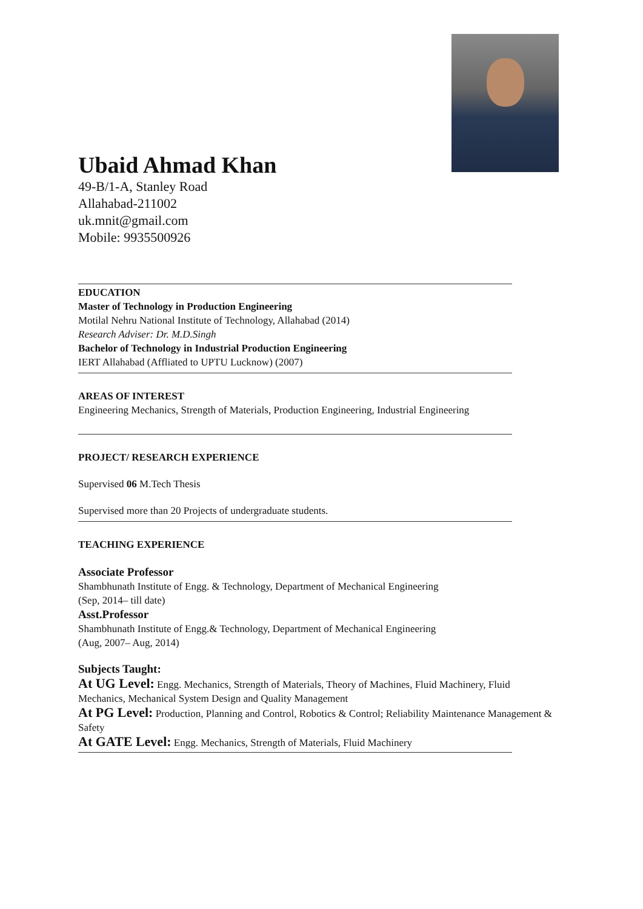Ubaid Ahmad Khan
49-B/1-A, Stanley Road
Allahabad-211002
uk.mnit@gmail.com
Mobile: 9935500926
EDUCATION
Master of Technology in Production Engineering
Motilal Nehru National Institute of Technology, Allahabad (2014)
Research Adviser: Dr. M.D.Singh
Bachelor of Technology in Industrial Production Engineering
IERT Allahabad (Affliated to UPTU Lucknow) (2007)
AREAS OF INTEREST
Engineering Mechanics, Strength of Materials, Production Engineering, Industrial Engineering
PROJECT/ RESEARCH EXPERIENCE
Supervised 06 M.Tech Thesis
Supervised more than 20 Projects of undergraduate students.
TEACHING EXPERIENCE
Associate Professor
Shambhunath Institute of Engg. & Technology, Department of Mechanical Engineering
(Sep, 2014– till date)
Asst.Professor
Shambhunath Institute of Engg.& Technology, Department of Mechanical Engineering
(Aug, 2007– Aug, 2014)
Subjects Taught:
At UG Level: Engg. Mechanics, Strength of Materials, Theory of Machines, Fluid Machinery, Fluid Mechanics, Mechanical System Design and Quality Management
At PG Level: Production, Planning and Control, Robotics & Control; Reliability Maintenance Management & Safety
At GATE Level: Engg. Mechanics, Strength of Materials, Fluid Machinery